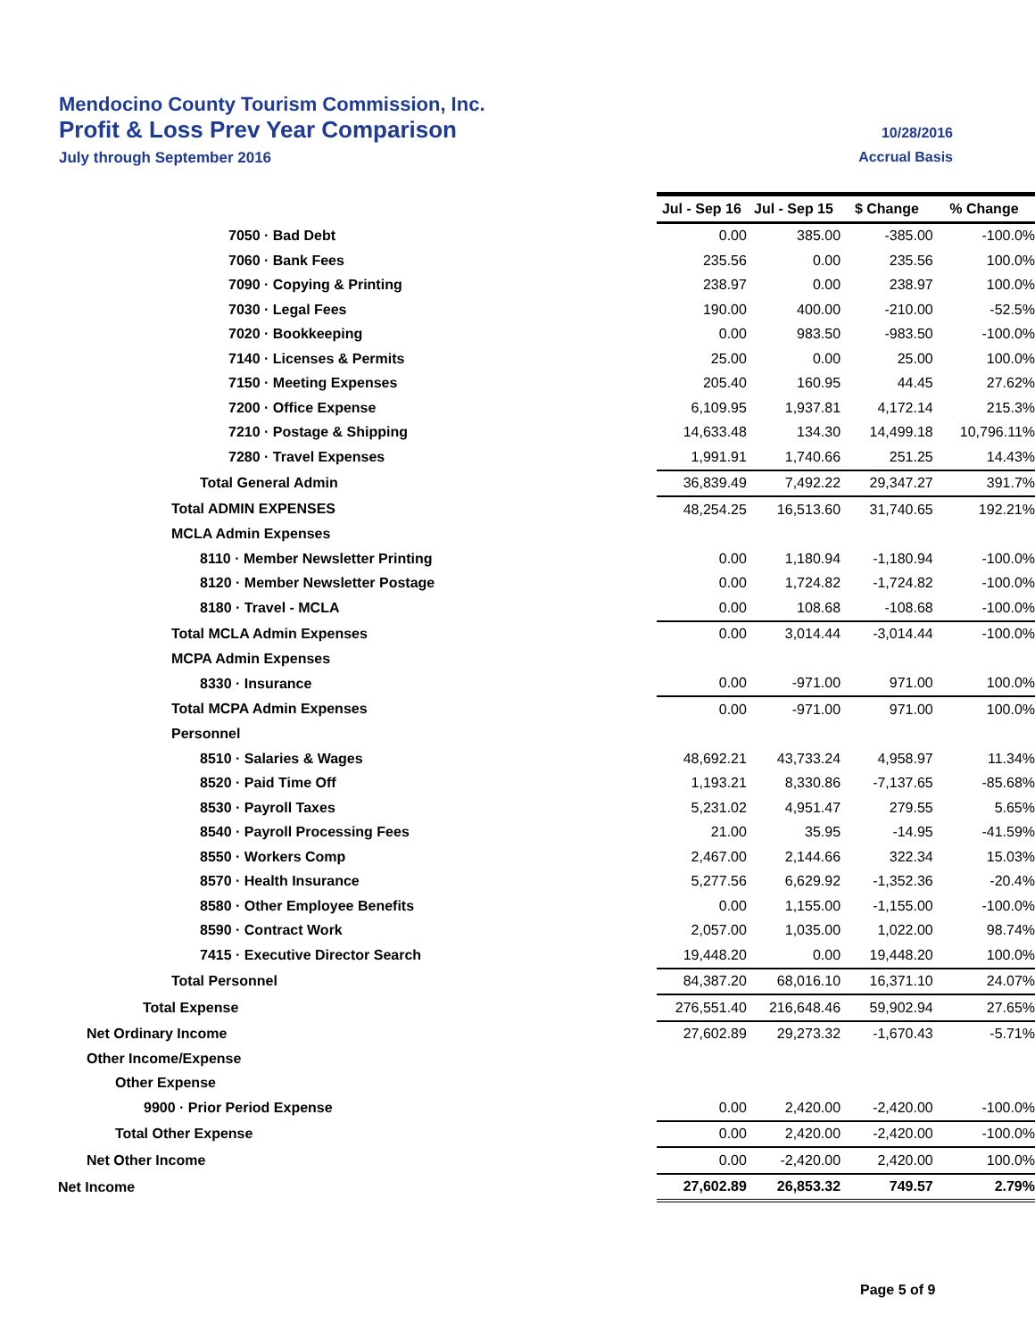Mendocino County Tourism Commission, Inc.
Profit & Loss Prev Year Comparison 10/28/2016
July through September 2016 Accrual Basis
| | Jul - Sep 16 | Jul - Sep 15 | $ Change | % Change |
| 7050 · Bad Debt | 0.00 | 385.00 | -385.00 | -100.0% |
| 7060 · Bank Fees | 235.56 | 0.00 | 235.56 | 100.0% |
| 7090 · Copying & Printing | 238.97 | 0.00 | 238.97 | 100.0% |
| 7030 · Legal Fees | 190.00 | 400.00 | -210.00 | -52.5% |
| 7020 · Bookkeeping | 0.00 | 983.50 | -983.50 | -100.0% |
| 7140 · Licenses & Permits | 25.00 | 0.00 | 25.00 | 100.0% |
| 7150 · Meeting Expenses | 205.40 | 160.95 | 44.45 | 27.62% |
| 7200 · Office Expense | 6,109.95 | 1,937.81 | 4,172.14 | 215.3% |
| 7210 · Postage & Shipping | 14,633.48 | 134.30 | 14,499.18 | 10,796.11% |
| 7280 · Travel Expenses | 1,991.91 | 1,740.66 | 251.25 | 14.43% |
| Total General Admin | 36,839.49 | 7,492.22 | 29,347.27 | 391.7% |
| Total ADMIN EXPENSES | 48,254.25 | 16,513.60 | 31,740.65 | 192.21% |
| MCLA Admin Expenses | | | | |
| 8110 · Member Newsletter Printing | 0.00 | 1,180.94 | -1,180.94 | -100.0% |
| 8120 · Member Newsletter Postage | 0.00 | 1,724.82 | -1,724.82 | -100.0% |
| 8180 · Travel - MCLA | 0.00 | 108.68 | -108.68 | -100.0% |
| Total MCLA Admin Expenses | 0.00 | 3,014.44 | -3,014.44 | -100.0% |
| MCPA Admin Expenses | | | | |
| 8330 · Insurance | 0.00 | -971.00 | 971.00 | 100.0% |
| Total MCPA Admin Expenses | 0.00 | -971.00 | 971.00 | 100.0% |
| Personnel | | | | |
| 8510 · Salaries & Wages | 48,692.21 | 43,733.24 | 4,958.97 | 11.34% |
| 8520 · Paid Time Off | 1,193.21 | 8,330.86 | -7,137.65 | -85.68% |
| 8530 · Payroll Taxes | 5,231.02 | 4,951.47 | 279.55 | 5.65% |
| 8540 · Payroll Processing Fees | 21.00 | 35.95 | -14.95 | -41.59% |
| 8550 · Workers Comp | 2,467.00 | 2,144.66 | 322.34 | 15.03% |
| 8570 · Health Insurance | 5,277.56 | 6,629.92 | -1,352.36 | -20.4% |
| 8580 · Other Employee Benefits | 0.00 | 1,155.00 | -1,155.00 | -100.0% |
| 8590 · Contract Work | 2,057.00 | 1,035.00 | 1,022.00 | 98.74% |
| 7415 · Executive Director Search | 19,448.20 | 0.00 | 19,448.20 | 100.0% |
| Total Personnel | 84,387.20 | 68,016.10 | 16,371.10 | 24.07% |
| Total Expense | 276,551.40 | 216,648.46 | 59,902.94 | 27.65% |
| Net Ordinary Income | 27,602.89 | 29,273.32 | -1,670.43 | -5.71% |
| Other Income/Expense | | | | |
| Other Expense | | | | |
| 9900 · Prior Period Expense | 0.00 | 2,420.00 | -2,420.00 | -100.0% |
| Total Other Expense | 0.00 | 2,420.00 | -2,420.00 | -100.0% |
| Net Other Income | 0.00 | -2,420.00 | 2,420.00 | 100.0% |
| Net Income | 27,602.89 | 26,853.32 | 749.57 | 2.79% |
Page 5 of 9